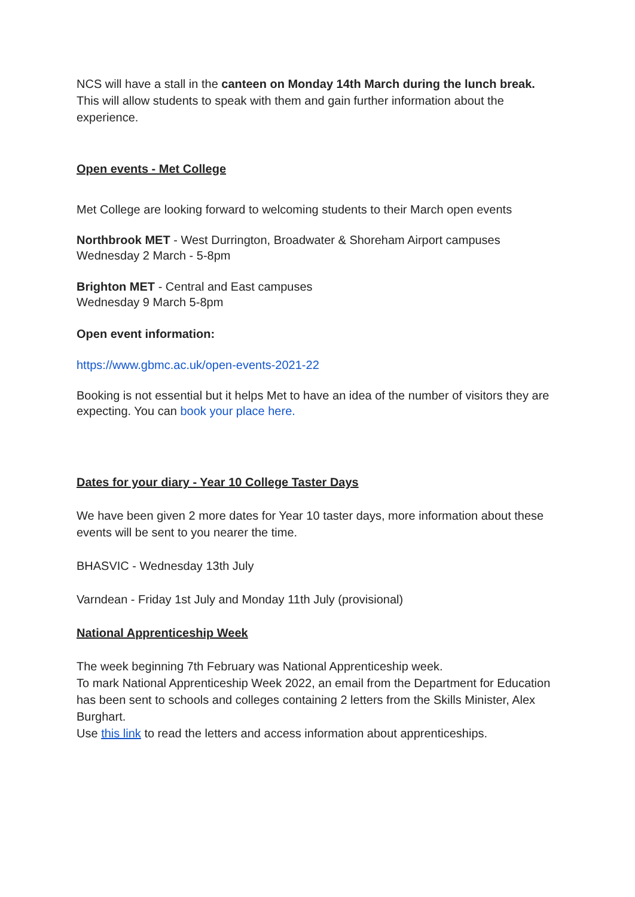NCS will have a stall in the canteen on Monday 14th March during the lunch break. This will allow students to speak with them and gain further information about the experience.
Open events - Met College
Met College are looking forward to welcoming students to their March open events
Northbrook MET - West Durrington, Broadwater & Shoreham Airport campuses
Wednesday 2 March - 5-8pm
Brighton MET - Central and East campuses
Wednesday 9 March 5-8pm
Open event information:
https://www.gbmc.ac.uk/open-events-2021-22
Booking is not essential but it helps Met to have an idea of the number of visitors they are expecting. You can book your place here.
Dates for your diary - Year 10 College Taster Days
We have been given 2 more dates for Year 10 taster days, more information about these events will be sent to you nearer the time.
BHASVIC - Wednesday 13th July
Varndean - Friday 1st July and Monday 11th July (provisional)
National Apprenticeship Week
The week beginning 7th February was National Apprenticeship week.
To mark National Apprenticeship Week 2022, an email from the Department for Education has been sent to schools and colleges containing 2 letters from the Skills Minister, Alex Burghart.
Use this link to read the letters and access information about apprenticeships.